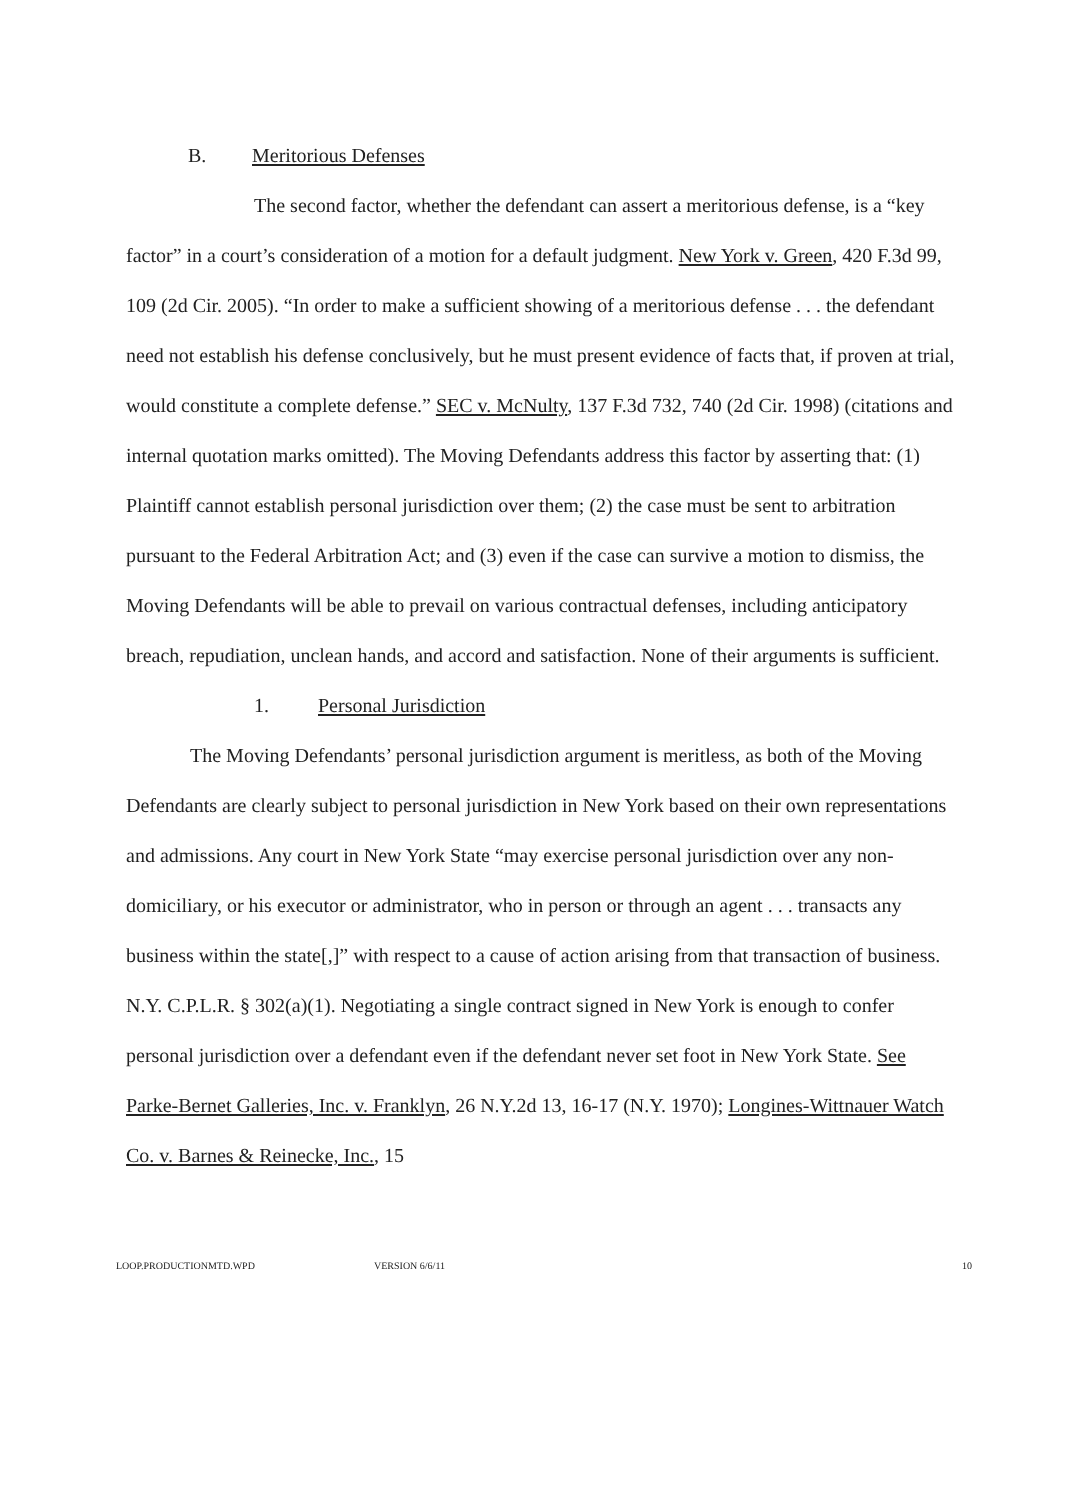B. Meritorious Defenses
The second factor, whether the defendant can assert a meritorious defense, is a “key factor” in a court’s consideration of a motion for a default judgment. New York v. Green, 420 F.3d 99, 109 (2d Cir. 2005). “In order to make a sufficient showing of a meritorious defense . . . the defendant need not establish his defense conclusively, but he must present evidence of facts that, if proven at trial, would constitute a complete defense.” SEC v. McNulty, 137 F.3d 732, 740 (2d Cir. 1998) (citations and internal quotation marks omitted). The Moving Defendants address this factor by asserting that: (1) Plaintiff cannot establish personal jurisdiction over them; (2) the case must be sent to arbitration pursuant to the Federal Arbitration Act; and (3) even if the case can survive a motion to dismiss, the Moving Defendants will be able to prevail on various contractual defenses, including anticipatory breach, repudiation, unclean hands, and accord and satisfaction. None of their arguments is sufficient.
1. Personal Jurisdiction
The Moving Defendants’ personal jurisdiction argument is meritless, as both of the Moving Defendants are clearly subject to personal jurisdiction in New York based on their own representations and admissions. Any court in New York State “may exercise personal jurisdiction over any non-domiciliary, or his executor or administrator, who in person or through an agent . . . transacts any business within the state[,]” with respect to a cause of action arising from that transaction of business. N.Y. C.P.L.R. § 302(a)(1). Negotiating a single contract signed in New York is enough to confer personal jurisdiction over a defendant even if the defendant never set foot in New York State. See Parke-Bernet Galleries, Inc. v. Franklyn, 26 N.Y.2d 13, 16-17 (N.Y. 1970); Longines-Wittnauer Watch Co. v. Barnes & Reinecke, Inc., 15
LOOP.PRODUCTIONMTD.WPD VERSION 6/6/11 10